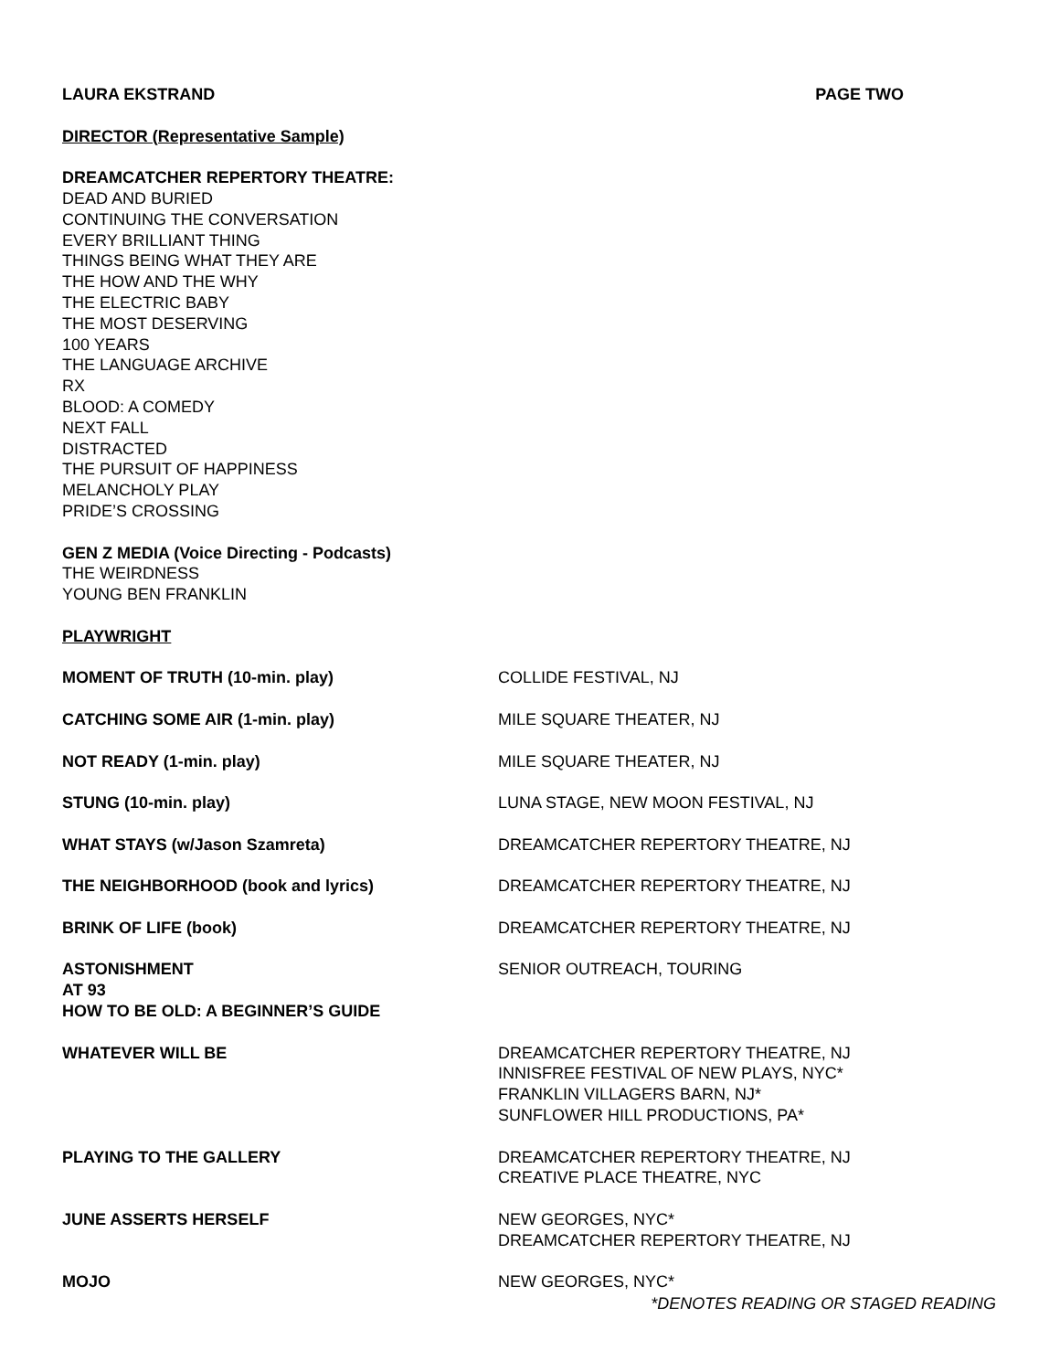LAURA EKSTRAND PAGE TWO
DIRECTOR (Representative Sample)
DREAMCATCHER REPERTORY THEATRE:
DEAD AND BURIED
CONTINUING THE CONVERSATION
EVERY BRILLIANT THING
THINGS BEING WHAT THEY ARE
THE HOW AND THE WHY
THE ELECTRIC BABY
THE MOST DESERVING
100 YEARS
THE LANGUAGE ARCHIVE
RX
BLOOD: A COMEDY
NEXT FALL
DISTRACTED
THE PURSUIT OF HAPPINESS
MELANCHOLY PLAY
PRIDE’S CROSSING
GEN Z MEDIA (Voice Directing - Podcasts)
THE WEIRDNESS
YOUNG BEN FRANKLIN
PLAYWRIGHT
| MOMENT OF TRUTH (10-min. play) | COLLIDE FESTIVAL, NJ |
| CATCHING SOME AIR (1-min. play) | MILE SQUARE THEATER, NJ |
| NOT READY (1-min. play) | MILE SQUARE THEATER, NJ |
| STUNG (10-min. play) | LUNA STAGE, NEW MOON FESTIVAL, NJ |
| WHAT STAYS (w/Jason Szamreta) | DREAMCATCHER REPERTORY THEATRE, NJ |
| THE NEIGHBORHOOD (book and lyrics) | DREAMCATCHER REPERTORY THEATRE, NJ |
| BRINK OF LIFE (book) | DREAMCATCHER REPERTORY THEATRE, NJ |
| ASTONISHMENT AT 93 HOW TO BE OLD: A BEGINNER’S GUIDE | SENIOR OUTREACH, TOURING |
| WHATEVER WILL BE | DREAMCATCHER REPERTORY THEATRE, NJ INNISFREE FESTIVAL OF NEW PLAYS, NYC* FRANKLIN VILLAGERS BARN, NJ* SUNFLOWER HILL PRODUCTIONS, PA* |
| PLAYING TO THE GALLERY | DREAMCATCHER REPERTORY THEATRE, NJ CREATIVE PLACE THEATRE, NYC |
| JUNE ASSERTS HERSELF | NEW GEORGES, NYC* DREAMCATCHER REPERTORY THEATRE, NJ |
| MOJO | NEW GEORGES, NYC* |
*DENOTES READING OR STAGED READING